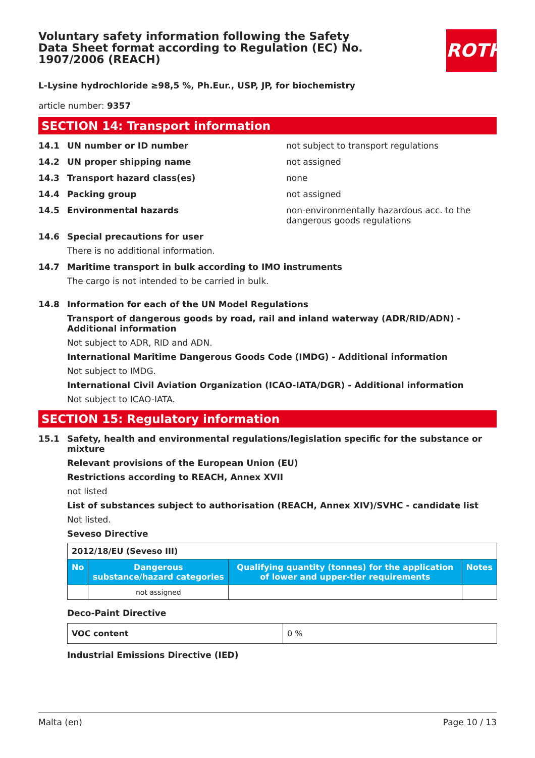ROTH
Voluntary safety information following the Safety Data Sheet format according to Regulation (EC) No. 1907/2006 (REACH)
L-Lysine hydrochloride ≥98,5 %, Ph.Eur., USP, JP, for biochemistry
article number: 9357
SECTION 14: Transport information
14.1 UN number or ID number not subject to transport regulations
14.2 UN proper shipping name not assigned
14.3 Transport hazard class(es) none
14.4 Packing group not assigned
14.5 Environmental hazards non-environmentally hazardous acc. to the dangerous goods regulations
14.6 Special precautions for user
There is no additional information.
14.7 Maritime transport in bulk according to IMO instruments
The cargo is not intended to be carried in bulk.
14.8 Information for each of the UN Model Regulations
Transport of dangerous goods by road, rail and inland waterway (ADR/RID/ADN) - Additional information
Not subject to ADR, RID and ADN.
International Maritime Dangerous Goods Code (IMDG) - Additional information
Not subject to IMDG.
International Civil Aviation Organization (ICAO-IATA/DGR) - Additional information
Not subject to ICAO-IATA.
SECTION 15: Regulatory information
15.1 Safety, health and environmental regulations/legislation specific for the substance or mixture
Relevant provisions of the European Union (EU)
Restrictions according to REACH, Annex XVII
not listed
List of substances subject to authorisation (REACH, Annex XIV)/SVHC - candidate list
Not listed.
Seveso Directive
| 2012/18/EU (Seveso III) | | | |
| No | Dangerous substance/hazard categories | Qualifying quantity (tonnes) for the application of lower and upper-tier requirements | Notes |
| | not assigned | | |
Deco-Paint Directive
| VOC content | 0 % |
Industrial Emissions Directive (IED)
Malta (en) Page 10 / 13